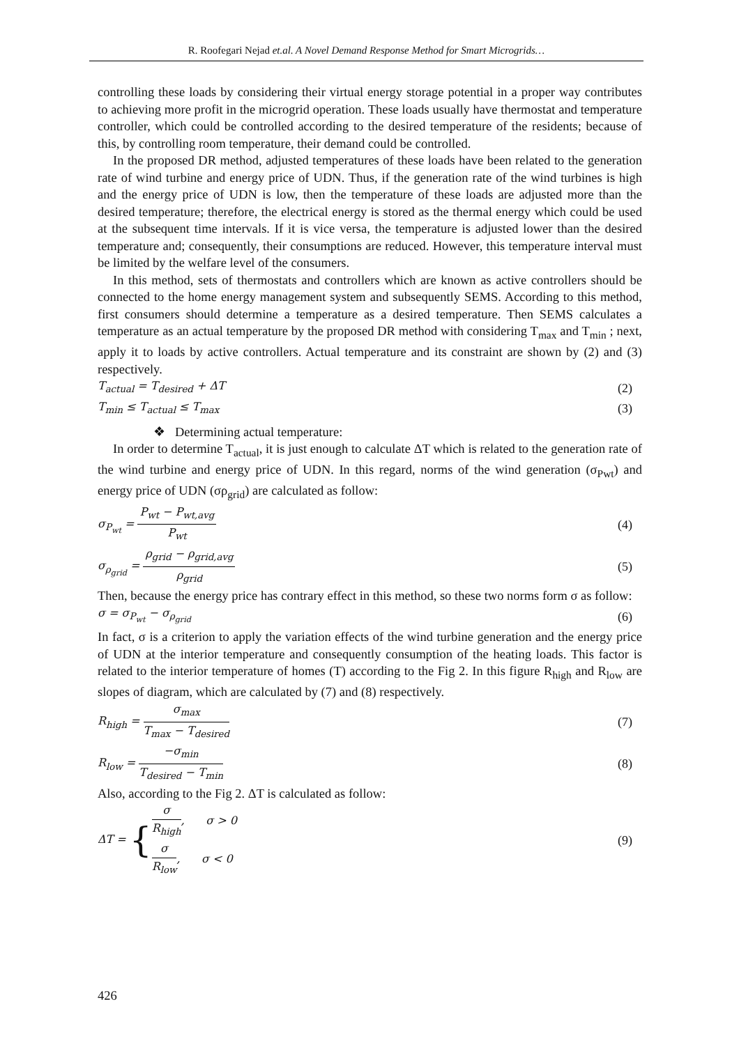R. Roofegari Nejad et.al. A Novel Demand Response Method for Smart Microgrids…
controlling these loads by considering their virtual energy storage potential in a proper way contributes to achieving more profit in the microgrid operation. These loads usually have thermostat and temperature controller, which could be controlled according to the desired temperature of the residents; because of this, by controlling room temperature, their demand could be controlled.
In the proposed DR method, adjusted temperatures of these loads have been related to the generation rate of wind turbine and energy price of UDN. Thus, if the generation rate of the wind turbines is high and the energy price of UDN is low, then the temperature of these loads are adjusted more than the desired temperature; therefore, the electrical energy is stored as the thermal energy which could be used at the subsequent time intervals. If it is vice versa, the temperature is adjusted lower than the desired temperature and; consequently, their consumptions are reduced. However, this temperature interval must be limited by the welfare level of the consumers.
In this method, sets of thermostats and controllers which are known as active controllers should be connected to the home energy management system and subsequently SEMS. According to this method, first consumers should determine a temperature as a desired temperature. Then SEMS calculates a temperature as an actual temperature by the proposed DR method with considering T<sub>max</sub> and T<sub>min</sub> ; next, apply it to loads by active controllers. Actual temperature and its constraint are shown by (2) and (3) respectively.
T<sub>actual</sub> = T<sub>desired</sub> + ΔT (2)
T<sub>min</sub> ≤ T<sub>actual</sub> ≤ T<sub>max</sub> (3)
❖ Determining actual temperature:
In order to determine T<sub>actual</sub>, it is just enough to calculate ΔT which is related to the generation rate of the wind turbine and energy price of UDN. In this regard, norms of the wind generation (σ<sub>Pwt</sub>) and energy price of UDN (σρ<sub>grid</sub>) are calculated as follow:
σ<sub>P<sub>wt</sub></sub> = P<sub>wt</sub> − P<sub>wt,avg</sub> P<sub>wt</sub> (4)
σ<sub>ρ<sub>grid</sub></sub> = ρ<sub>grid</sub> − ρ<sub>grid,avg</sub> ρ<sub>grid</sub> (5)
Then, because the energy price has contrary effect in this method, so these two norms form σ as follow:
σ = σ<sub>P<sub>wt</sub></sub> − σ<sub>ρ<sub>grid</sub></sub> (6)
In fact, σ is a criterion to apply the variation effects of the wind turbine generation and the energy price of UDN at the interior temperature and consequently consumption of the heating loads. This factor is related to the interior temperature of homes (T) according to the Fig 2. In this figure R<sub>high</sub> and R<sub>low</sub> are slopes of diagram, which are calculated by (7) and (8) respectively.
R<sub>high</sub> = σ<sub>max</sub> T<sub>max</sub> − T<sub>desired</sub> (7)
R<sub>low</sub> = −σ<sub>min</sub> T<sub>desired</sub> − T<sub>min</sub> (8)
Also, according to the Fig 2. ΔT is calculated as follow:
ΔT = {σ R<sub>high</sub>, σ > 0 σ R<sub>low</sub>, σ < 0 (9)
426